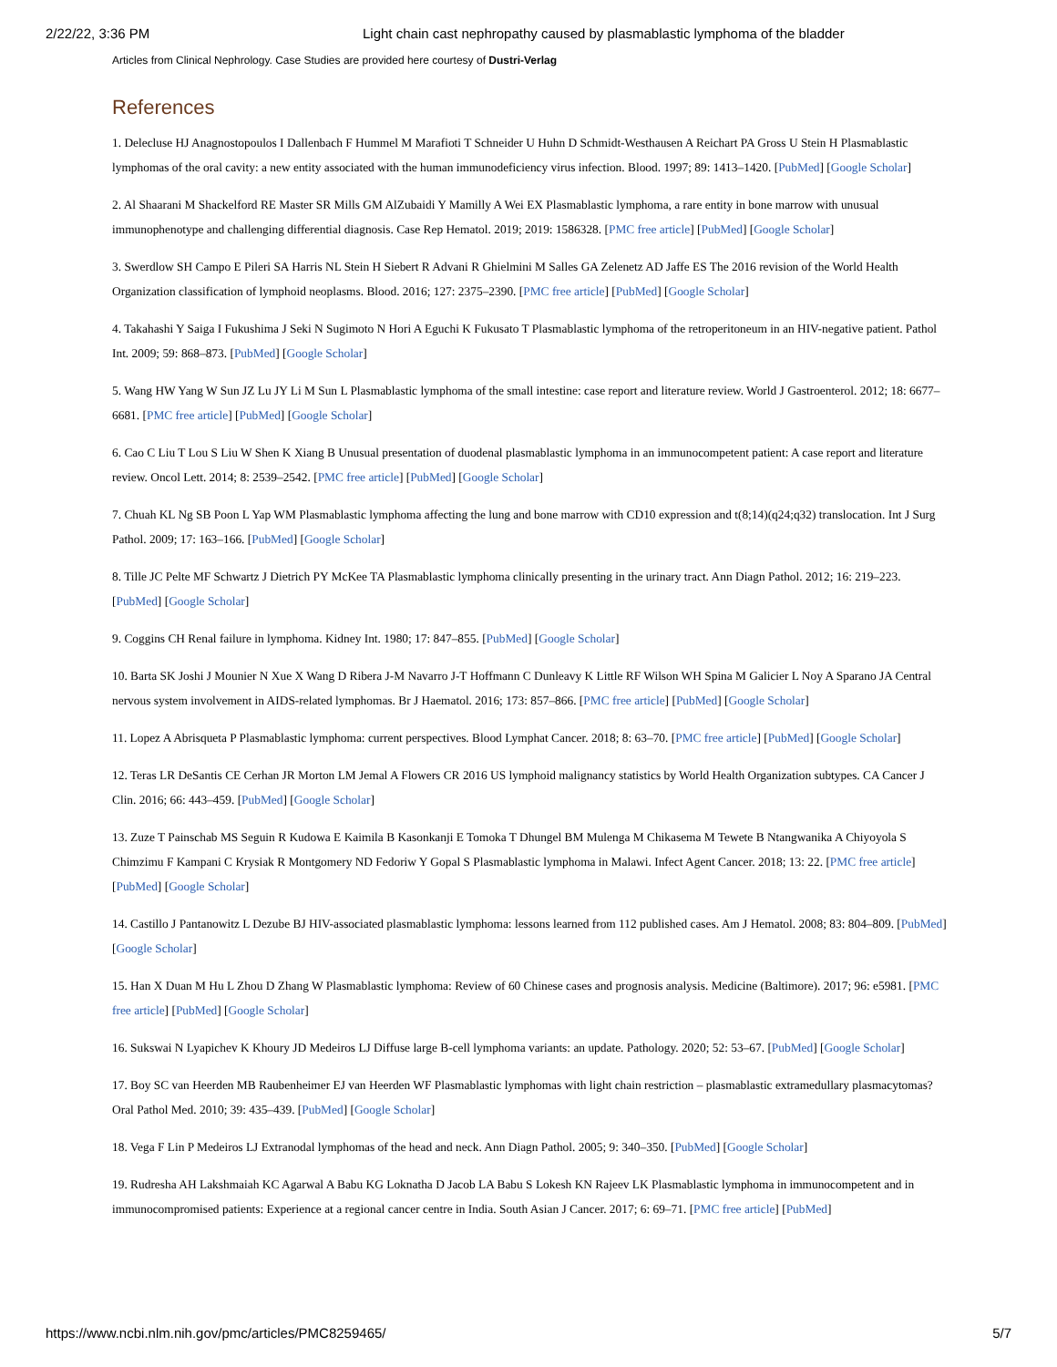2/22/22, 3:36 PM Light chain cast nephropathy caused by plasmablastic lymphoma of the bladder
Articles from Clinical Nephrology. Case Studies are provided here courtesy of Dustri-Verlag
References
1. Delecluse HJ Anagnostopoulos I Dallenbach F Hummel M Marafioti T Schneider U Huhn D Schmidt-Westhausen A Reichart PA Gross U Stein H Plasmablastic lymphomas of the oral cavity: a new entity associated with the human immunodeficiency virus infection. Blood. 1997; 89: 1413–1420. [PubMed] [Google Scholar]
2. Al Shaarani M Shackelford RE Master SR Mills GM AlZubaidi Y Mamilly A Wei EX Plasmablastic lymphoma, a rare entity in bone marrow with unusual immunophenotype and challenging differential diagnosis. Case Rep Hematol. 2019; 2019: 1586328. [PMC free article] [PubMed] [Google Scholar]
3. Swerdlow SH Campo E Pileri SA Harris NL Stein H Siebert R Advani R Ghielmini M Salles GA Zelenetz AD Jaffe ES The 2016 revision of the World Health Organization classification of lymphoid neoplasms. Blood. 2016; 127: 2375–2390. [PMC free article] [PubMed] [Google Scholar]
4. Takahashi Y Saiga I Fukushima J Seki N Sugimoto N Hori A Eguchi K Fukusato T Plasmablastic lymphoma of the retroperitoneum in an HIV-negative patient. Pathol Int. 2009; 59: 868–873. [PubMed] [Google Scholar]
5. Wang HW Yang W Sun JZ Lu JY Li M Sun L Plasmablastic lymphoma of the small intestine: case report and literature review. World J Gastroenterol. 2012; 18: 6677–6681. [PMC free article] [PubMed] [Google Scholar]
6. Cao C Liu T Lou S Liu W Shen K Xiang B Unusual presentation of duodenal plasmablastic lymphoma in an immunocompetent patient: A case report and literature review. Oncol Lett. 2014; 8: 2539–2542. [PMC free article] [PubMed] [Google Scholar]
7. Chuah KL Ng SB Poon L Yap WM Plasmablastic lymphoma affecting the lung and bone marrow with CD10 expression and t(8;14)(q24;q32) translocation. Int J Surg Pathol. 2009; 17: 163–166. [PubMed] [Google Scholar]
8. Tille JC Pelte MF Schwartz J Dietrich PY McKee TA Plasmablastic lymphoma clinically presenting in the urinary tract. Ann Diagn Pathol. 2012; 16: 219–223. [PubMed] [Google Scholar]
9. Coggins CH Renal failure in lymphoma. Kidney Int. 1980; 17: 847–855. [PubMed] [Google Scholar]
10. Barta SK Joshi J Mounier N Xue X Wang D Ribera J-M Navarro J-T Hoffmann C Dunleavy K Little RF Wilson WH Spina M Galicier L Noy A Sparano JA Central nervous system involvement in AIDS-related lymphomas. Br J Haematol. 2016; 173: 857–866. [PMC free article] [PubMed] [Google Scholar]
11. Lopez A Abrisqueta P Plasmablastic lymphoma: current perspectives. Blood Lymphat Cancer. 2018; 8: 63–70. [PMC free article] [PubMed] [Google Scholar]
12. Teras LR DeSantis CE Cerhan JR Morton LM Jemal A Flowers CR 2016 US lymphoid malignancy statistics by World Health Organization subtypes. CA Cancer J Clin. 2016; 66: 443–459. [PubMed] [Google Scholar]
13. Zuze T Painschab MS Seguin R Kudowa E Kaimila B Kasonkanji E Tomoka T Dhungel BM Mulenga M Chikasema M Tewete B Ntangwanika A Chiyoyola S Chimzimu F Kampani C Krysiak R Montgomery ND Fedoriw Y Gopal S Plasmablastic lymphoma in Malawi. Infect Agent Cancer. 2018; 13: 22. [PMC free article] [PubMed] [Google Scholar]
14. Castillo J Pantanowitz L Dezube BJ HIV-associated plasmablastic lymphoma: lessons learned from 112 published cases. Am J Hematol. 2008; 83: 804–809. [PubMed] [Google Scholar]
15. Han X Duan M Hu L Zhou D Zhang W Plasmablastic lymphoma: Review of 60 Chinese cases and prognosis analysis. Medicine (Baltimore). 2017; 96: e5981. [PMC free article] [PubMed] [Google Scholar]
16. Sukswai N Lyapichev K Khoury JD Medeiros LJ Diffuse large B-cell lymphoma variants: an update. Pathology. 2020; 52: 53–67. [PubMed] [Google Scholar]
17. Boy SC van Heerden MB Raubenheimer EJ van Heerden WF Plasmablastic lymphomas with light chain restriction – plasmablastic extramedullary plasmacytomas? Oral Pathol Med. 2010; 39: 435–439. [PubMed] [Google Scholar]
18. Vega F Lin P Medeiros LJ Extranodal lymphomas of the head and neck. Ann Diagn Pathol. 2005; 9: 340–350. [PubMed] [Google Scholar]
19. Rudresha AH Lakshmaiah KC Agarwal A Babu KG Loknatha D Jacob LA Babu S Lokesh KN Rajeev LK Plasmablastic lymphoma in immunocompetent and in immunocompromised patients: Experience at a regional cancer centre in India. South Asian J Cancer. 2017; 6: 69–71. [PMC free article] [PubMed]
https://www.ncbi.nlm.nih.gov/pmc/articles/PMC8259465/ 5/7